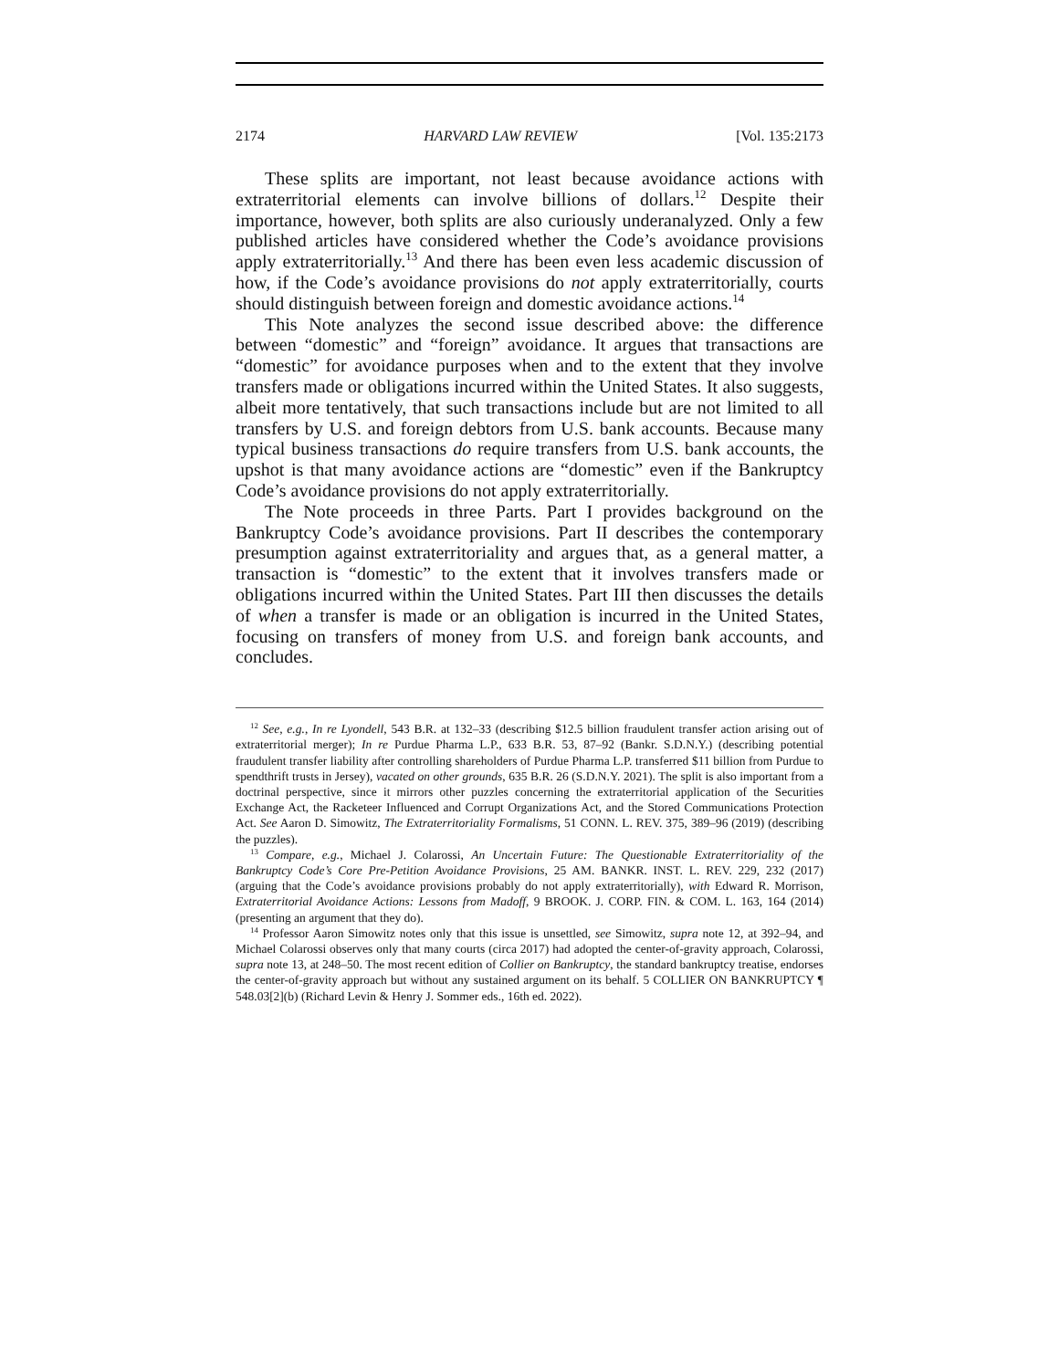2174 HARVARD LAW REVIEW [Vol. 135:2173
These splits are important, not least because avoidance actions with extraterritorial elements can involve billions of dollars.<sup>12</sup> Despite their importance, however, both splits are also curiously underanalyzed. Only a few published articles have considered whether the Code’s avoidance provisions apply extraterritorially.<sup>13</sup> And there has been even less academic discussion of how, if the Code’s avoidance provisions do not apply extraterritorially, courts should distinguish between foreign and domestic avoidance actions.<sup>14</sup>
This Note analyzes the second issue described above: the difference between “domestic” and “foreign” avoidance. It argues that transactions are “domestic” for avoidance purposes when and to the extent that they involve transfers made or obligations incurred within the United States. It also suggests, albeit more tentatively, that such transactions include but are not limited to all transfers by U.S. and foreign debtors from U.S. bank accounts. Because many typical business transactions do require transfers from U.S. bank accounts, the upshot is that many avoidance actions are “domestic” even if the Bankruptcy Code’s avoidance provisions do not apply extraterritorially.
The Note proceeds in three Parts. Part I provides background on the Bankruptcy Code’s avoidance provisions. Part II describes the contemporary presumption against extraterritoriality and argues that, as a general matter, a transaction is “domestic” to the extent that it involves transfers made or obligations incurred within the United States. Part III then discusses the details of when a transfer is made or an obligation is incurred in the United States, focusing on transfers of money from U.S. and foreign bank accounts, and concludes.
<sup>12</sup> See, e.g., In re Lyondell, 543 B.R. at 132–33 (describing $12.5 billion fraudulent transfer action arising out of extraterritorial merger); In re Purdue Pharma L.P., 633 B.R. 53, 87–92 (Bankr. S.D.N.Y.) (describing potential fraudulent transfer liability after controlling shareholders of Purdue Pharma L.P. transferred $11 billion from Purdue to spendthrift trusts in Jersey), vacated on other grounds, 635 B.R. 26 (S.D.N.Y. 2021). The split is also important from a doctrinal perspective, since it mirrors other puzzles concerning the extraterritorial application of the Securities Exchange Act, the Racketeer Influenced and Corrupt Organizations Act, and the Stored Communications Protection Act. See Aaron D. Simowitz, The Extraterritoriality Formalisms, 51 CONN. L. REV. 375, 389–96 (2019) (describing the puzzles).
<sup>13</sup> Compare, e.g., Michael J. Colarossi, An Uncertain Future: The Questionable Extraterritoriality of the Bankruptcy Code’s Core Pre-Petition Avoidance Provisions, 25 AM. BANKR. INST. L. REV. 229, 232 (2017) (arguing that the Code’s avoidance provisions probably do not apply extraterritorially), with Edward R. Morrison, Extraterritorial Avoidance Actions: Lessons from Madoff, 9 BROOK. J. CORP. FIN. & COM. L. 163, 164 (2014) (presenting an argument that they do).
<sup>14</sup> Professor Aaron Simowitz notes only that this issue is unsettled, see Simowitz, supra note 12, at 392–94, and Michael Colarossi observes only that many courts (circa 2017) had adopted the center-of-gravity approach, Colarossi, supra note 13, at 248–50. The most recent edition of Collier on Bankruptcy, the standard bankruptcy treatise, endorses the center-of-gravity approach but without any sustained argument on its behalf. 5 COLLIER ON BANKRUPTCY ¶ 548.03[2](b) (Richard Levin & Henry J. Sommer eds., 16th ed. 2022).